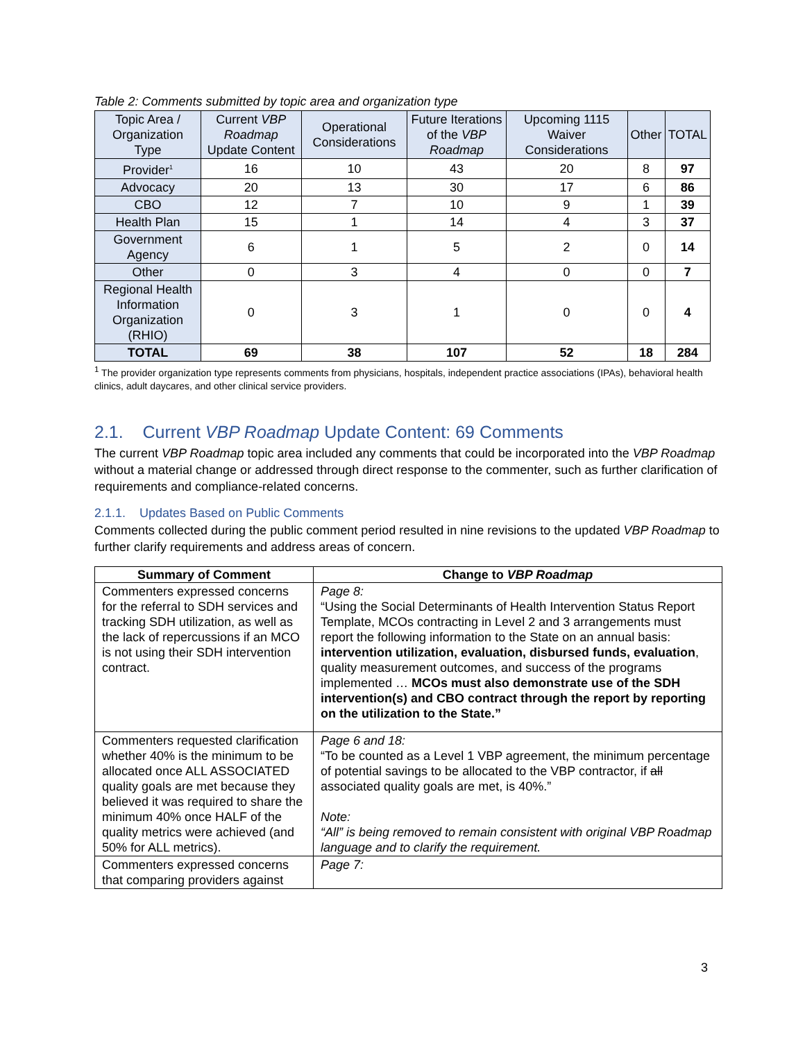Table 2: Comments submitted by topic area and organization type
| Topic Area / Organization Type | Current VBP Roadmap Update Content | Operational Considerations | Future Iterations of the VBP Roadmap | Upcoming 1115 Waiver Considerations | Other | TOTAL |
| --- | --- | --- | --- | --- | --- | --- |
| Provider<sup>1</sup> | 16 | 10 | 43 | 20 | 8 | 97 |
| Advocacy | 20 | 13 | 30 | 17 | 6 | 86 |
| CBO | 12 | 7 | 10 | 9 | 1 | 39 |
| Health Plan | 15 | 1 | 14 | 4 | 3 | 37 |
| Government Agency | 6 | 1 | 5 | 2 | 0 | 14 |
| Other | 0 | 3 | 4 | 0 | 0 | 7 |
| Regional Health Information Organization (RHIO) | 0 | 3 | 1 | 0 | 0 | 4 |
| TOTAL | 69 | 38 | 107 | 52 | 18 | 284 |
<sup>1</sup> The provider organization type represents comments from physicians, hospitals, independent practice associations (IPAs), behavioral health clinics, adult daycares, and other clinical service providers.
2.1. Current VBP Roadmap Update Content: 69 Comments
The current VBP Roadmap topic area included any comments that could be incorporated into the VBP Roadmap without a material change or addressed through direct response to the commenter, such as further clarification of requirements and compliance-related concerns.
2.1.1. Updates Based on Public Comments
Comments collected during the public comment period resulted in nine revisions to the updated VBP Roadmap to further clarify requirements and address areas of concern.
| Summary of Comment | Change to VBP Roadmap |
| --- | --- |
| Commenters expressed concerns for the referral to SDH services and tracking SDH utilization, as well as the lack of repercussions if an MCO is not using their SDH intervention contract. | Page 8: “Using the Social Determinants of Health Intervention Status Report Template, MCOs contracting in Level 2 and 3 arrangements must report the following information to the State on an annual basis: intervention utilization, evaluation, disbursed funds, evaluation , quality measurement outcomes, and success of the programs implemented … MCOs must also demonstrate use of the SDH intervention(s) and CBO contract through the report by reporting on the utilization to the State.” |
| Commenters requested clarification whether 40% is the minimum to be allocated once ALL ASSOCIATED quality goals are met because they believed it was required to share the minimum 40% once HALF of the quality metrics were achieved (and 50% for ALL metrics). | Page 6 and 18: “To be counted as a Level 1 VBP agreement, the minimum percentage of potential savings to be allocated to the VBP contractor, if all associated quality goals are met, is 40%.” Note: “All” is being removed to remain consistent with original VBP Roadmap language and to clarify the requirement. |
| Commenters expressed concerns that comparing providers against | Page 7: |
3